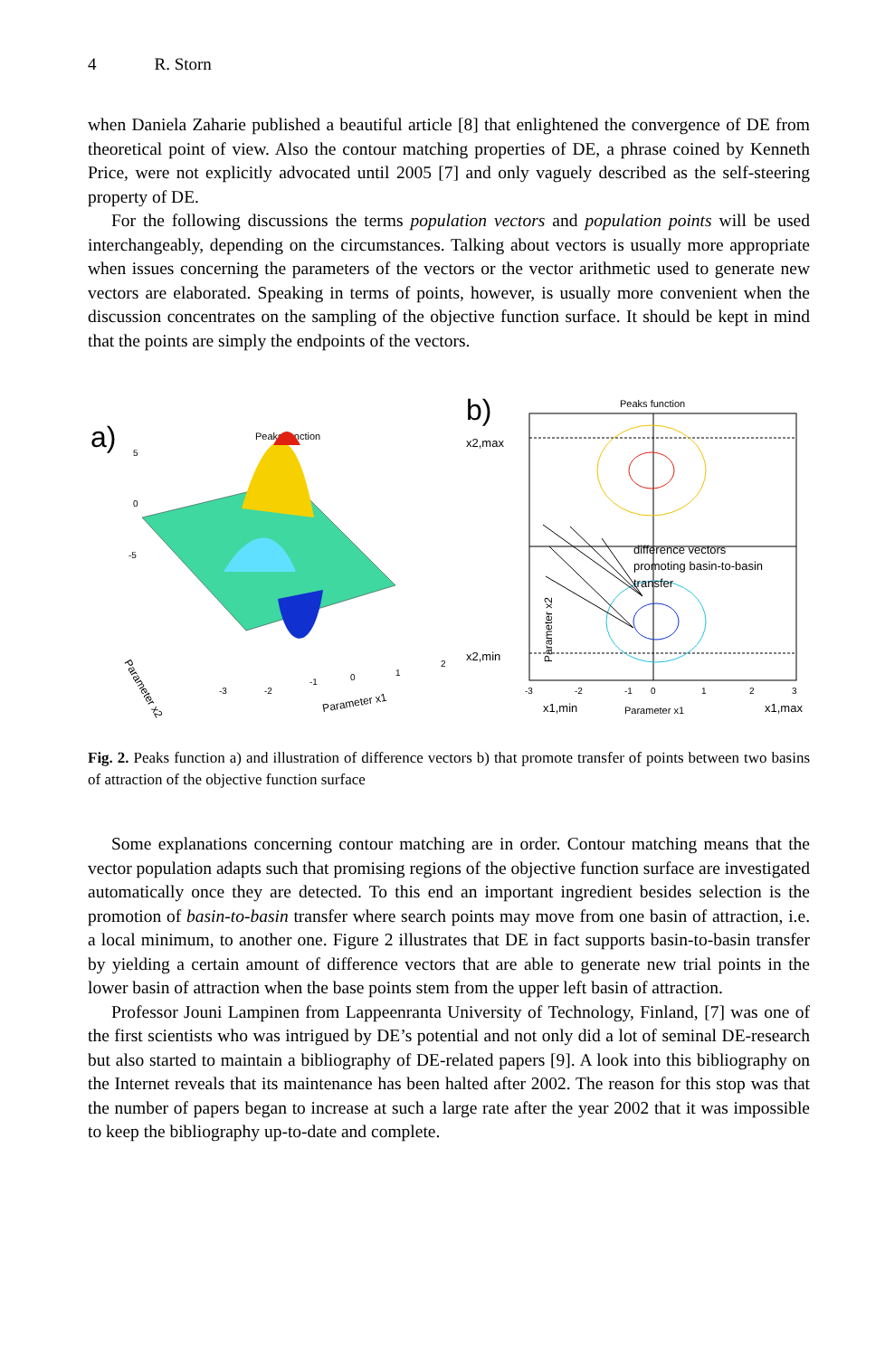4 R. Storn
when Daniela Zaharie published a beautiful article [8] that enlightened the convergence of DE from theoretical point of view. Also the contour matching properties of DE, a phrase coined by Kenneth Price, were not explicitly advocated until 2005 [7] and only vaguely described as the self-steering property of DE.
For the following discussions the terms population vectors and population points will be used interchangeably, depending on the circumstances. Talking about vectors is usually more appropriate when issues concerning the parameters of the vectors or the vector arithmetic used to generate new vectors are elaborated. Speaking in terms of points, however, is usually more convenient when the discussion concentrates on the sampling of the objective function surface. It should be kept in mind that the points are simply the endpoints of the vectors.
a)
Peaks function
5
0
-5
Parameter x2
Parameter x1
-3
-2
-1
0
1
2
b)
Peaks function
difference vectors
promoting basin-to-basin
transfer
x2,max
x2,min
Parameter x2
-3
-2
-1
0
1
2
3
x1,min
Parameter x1
x1,max
Fig. 2. Peaks function a) and illustration of difference vectors b) that promote transfer of points between two basins of attraction of the objective function surface
Some explanations concerning contour matching are in order. Contour matching means that the vector population adapts such that promising regions of the objective function surface are investigated automatically once they are detected. To this end an important ingredient besides selection is the promotion of basin-to-basin transfer where search points may move from one basin of attraction, i.e. a local minimum, to another one. Figure 2 illustrates that DE in fact supports basin-to-basin transfer by yielding a certain amount of difference vectors that are able to generate new trial points in the lower basin of attraction when the base points stem from the upper left basin of attraction.
Professor Jouni Lampinen from Lappeenranta University of Technology, Finland, [7] was one of the first scientists who was intrigued by DE’s potential and not only did a lot of seminal DE-research but also started to maintain a bibliography of DE-related papers [9]. A look into this bibliography on the Internet reveals that its maintenance has been halted after 2002. The reason for this stop was that the number of papers began to increase at such a large rate after the year 2002 that it was impossible to keep the bibliography up-to-date and complete.